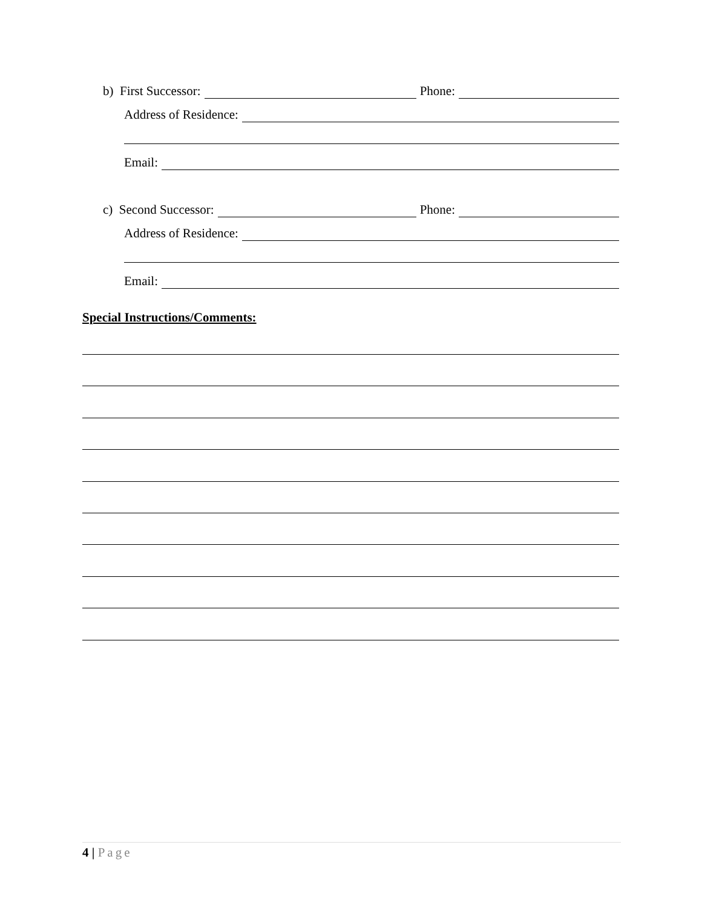b) First Successor: Phone:
Address of Residence:
Email:
c) Second Successor: Phone:
Address of Residence:
Email:
Special Instructions/Comments:
4 | Page